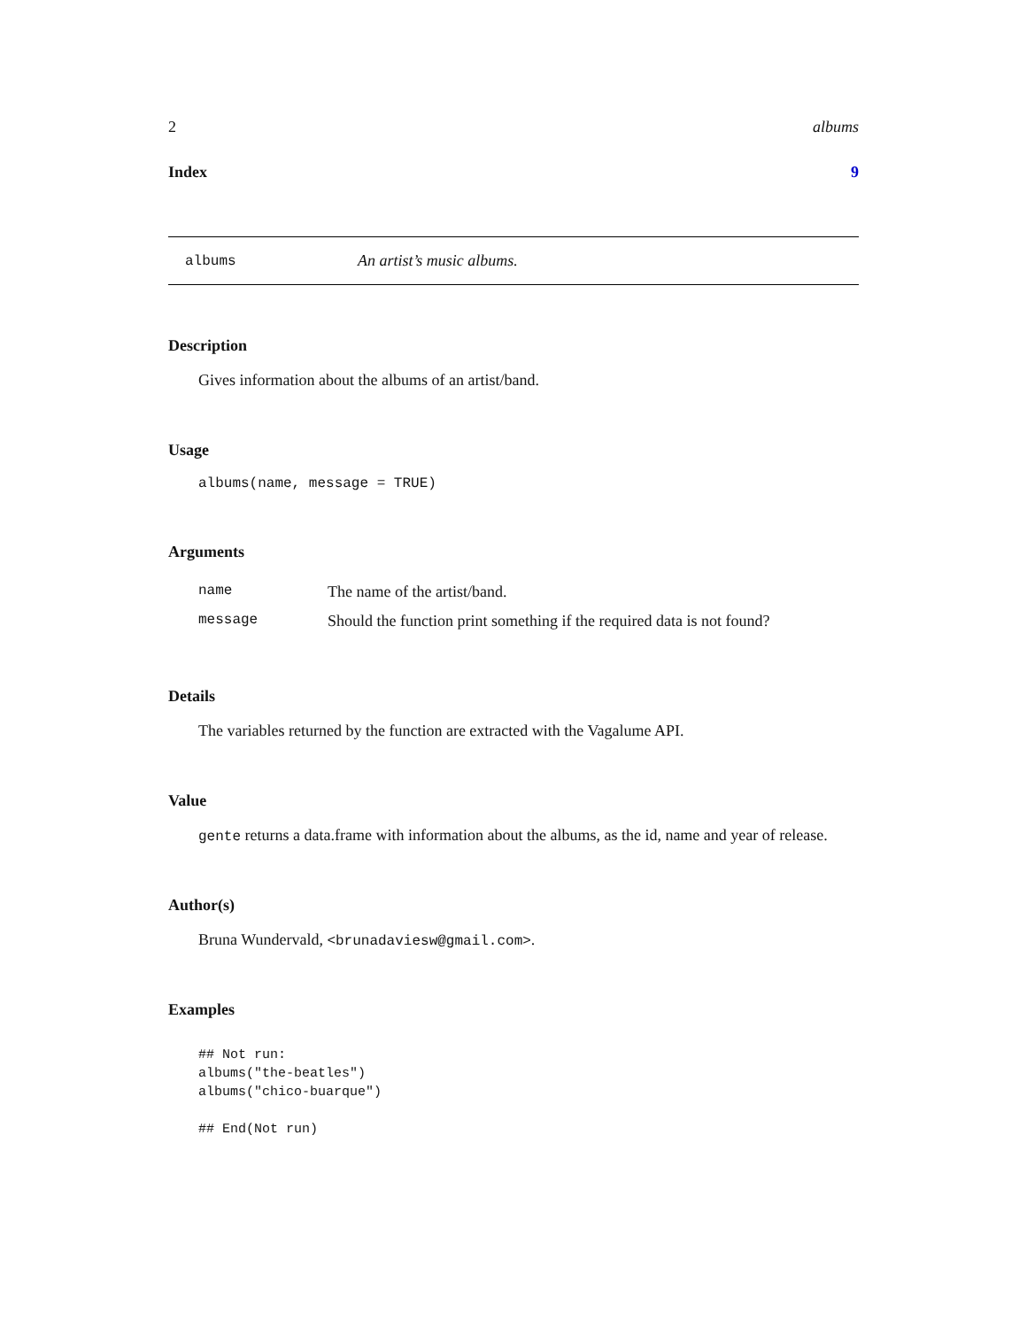2 albums
Index 9
albums An artist’s music albums.
Description
Gives information about the albums of an artist/band.
Usage
albums(name, message = TRUE)
Arguments
| name | The name of the artist/band. |
| message | Should the function print something if the required data is not found? |
Details
The variables returned by the function are extracted with the Vagalume API.
Value
gente returns a data.frame with information about the albums, as the id, name and year of release.
Author(s)
Bruna Wundervald, <brunadaviesw@gmail.com>.
Examples
## Not run:
albums("the-beatles")
albums("chico-buarque")

## End(Not run)